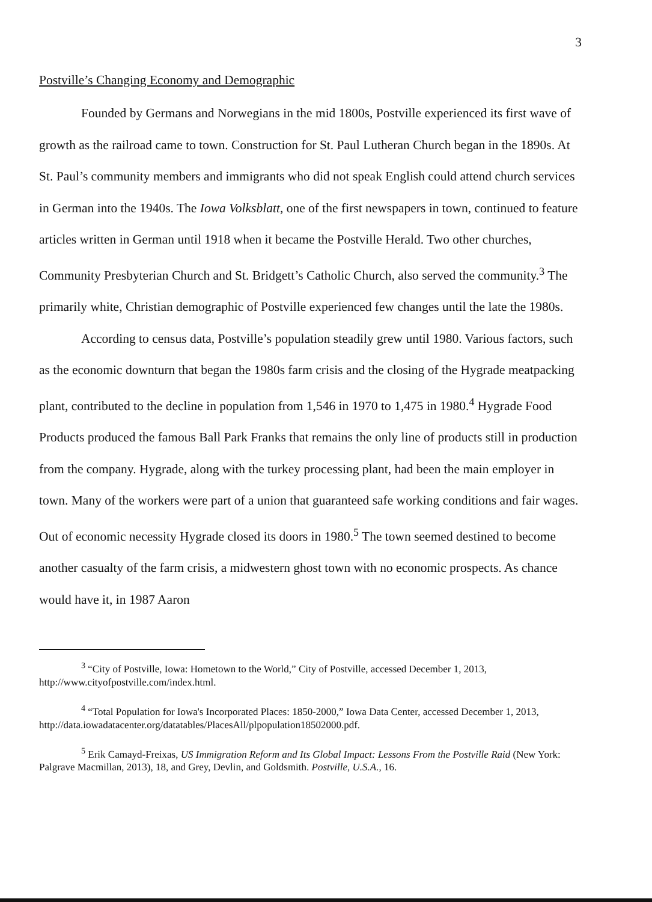3
Postville’s Changing Economy and Demographic
Founded by Germans and Norwegians in the mid 1800s, Postville experienced its first wave of growth as the railroad came to town. Construction for St. Paul Lutheran Church began in the 1890s. At St. Paul’s community members and immigrants who did not speak English could attend church services in German into the 1940s. The Iowa Volksblatt, one of the first newspapers in town, continued to feature articles written in German until 1918 when it became the Postville Herald. Two other churches, Community Presbyterian Church and St. Bridgett’s Catholic Church, also served the community.<sup>3</sup> The primarily white, Christian demographic of Postville experienced few changes until the late the 1980s.
According to census data, Postville’s population steadily grew until 1980. Various factors, such as the economic downturn that began the 1980s farm crisis and the closing of the Hygrade meatpacking plant, contributed to the decline in population from 1,546 in 1970 to 1,475 in 1980.<sup>4</sup> Hygrade Food Products produced the famous Ball Park Franks that remains the only line of products still in production from the company. Hygrade, along with the turkey processing plant, had been the main employer in town. Many of the workers were part of a union that guaranteed safe working conditions and fair wages. Out of economic necessity Hygrade closed its doors in 1980.<sup>5</sup> The town seemed destined to become another casualty of the farm crisis, a midwestern ghost town with no economic prospects. As chance would have it, in 1987 Aaron
<sup>3</sup> “City of Postville, Iowa: Hometown to the World,” City of Postville, accessed December 1, 2013, http://www.cityofpostville.com/index.html.
<sup>4</sup> “Total Population for Iowa's Incorporated Places: 1850-2000,” Iowa Data Center, accessed December 1, 2013, http://data.iowadatacenter.org/datatables/PlacesAll/plpopulation18502000.pdf.
<sup>5</sup> Erik Camayd-Freixas, US Immigration Reform and Its Global Impact: Lessons From the Postville Raid (New York: Palgrave Macmillan, 2013), 18, and Grey, Devlin, and Goldsmith. Postville, U.S.A., 16.